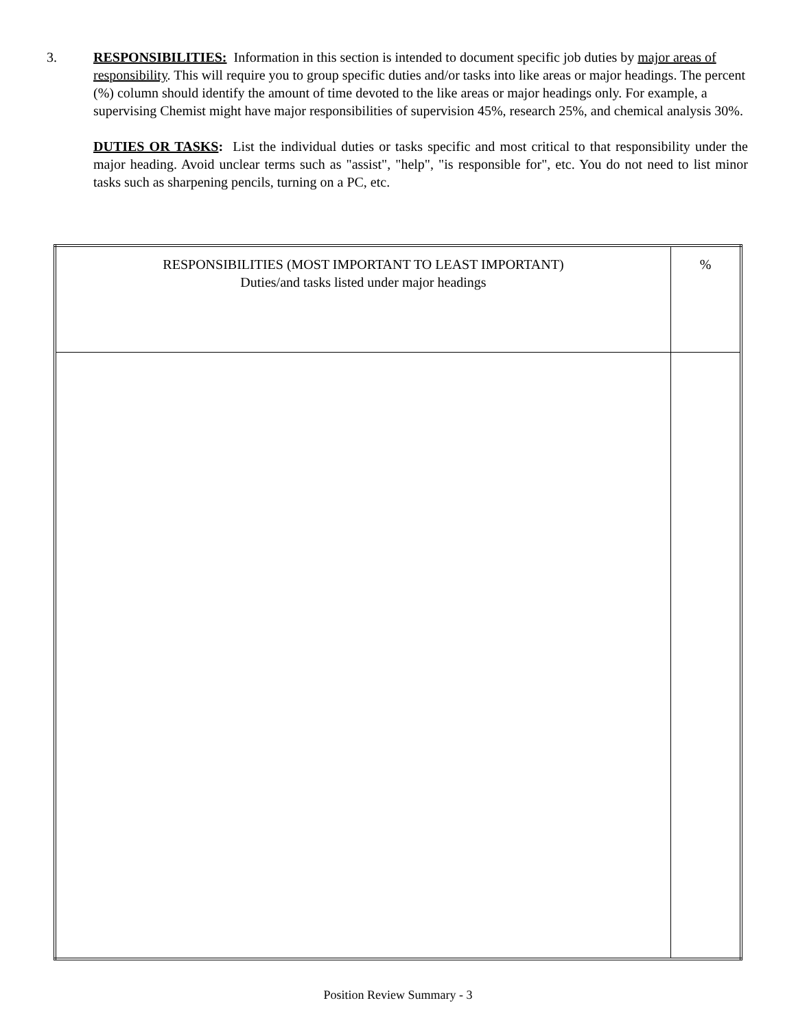3. RESPONSIBILITIES: Information in this section is intended to document specific job duties by major areas of responsibility. This will require you to group specific duties and/or tasks into like areas or major headings. The percent (%) column should identify the amount of time devoted to the like areas or major headings only. For example, a supervising Chemist might have major responsibilities of supervision 45%, research 25%, and chemical analysis 30%.
DUTIES OR TASKS: List the individual duties or tasks specific and most critical to that responsibility under the major heading. Avoid unclear terms such as "assist", "help", "is responsible for", etc. You do not need to list minor tasks such as sharpening pencils, turning on a PC, etc.
| RESPONSIBILITIES (MOST IMPORTANT TO LEAST IMPORTANT) Duties/and tasks listed under major headings | % |
Position Review Summary - 3